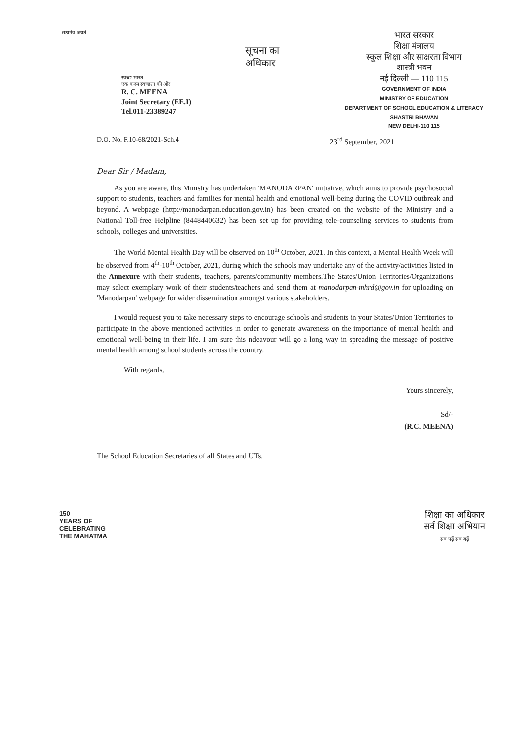सत्यमेव जयते
स्वच्छ भारत
एक कदम स्वच्छता की ओर
R. C. MEENA
Joint Secretary (EE.I)
Tel.011-23389247
सूचना का
अधिकार
भारत सरकार
शिक्षा मंत्रालय
स्कूल शिक्षा और साक्षरता विभाग
शास्त्री भवन
नई दिल्ली — 110 115
GOVERNMENT OF INDIA
MINISTRY OF EDUCATION
DEPARTMENT OF SCHOOL EDUCATION & LITERACY
SHASTRI BHAVAN
NEW DELHI-110 115
D.O. No. F.10-68/2021-Sch.4 23<sup>rd</sup> September, 2021
Dear Sir / Madam,
As you are aware, this Ministry has undertaken 'MANODARPAN' initiative, which aims to provide psychosocial support to students, teachers and families for mental health and emotional well-being during the COVID outbreak and beyond. A webpage (http://manodarpan.education.gov.in) has been created on the website of the Ministry and a National Toll-free Helpline (8448440632) has been set up for providing tele-counseling services to students from schools, colleges and universities.
The World Mental Health Day will be observed on 10<sup>th</sup> October, 2021. In this context, a Mental Health Week will be observed from 4<sup>th</sup>-10<sup>th</sup> October, 2021, during which the schools may undertake any of the activity/activities listed in the Annexure with their students, teachers, parents/community members.The States/Union Territories/Organizations may select exemplary work of their students/teachers and send them at manodarpan-mhrd@gov.in for uploading on 'Manodarpan' webpage for wider dissemination amongst various stakeholders.
I would request you to take necessary steps to encourage schools and students in your States/Union Territories to participate in the above mentioned activities in order to generate awareness on the importance of mental health and emotional well-being in their life. I am sure this ndeavour will go a long way in spreading the message of positive mental health among school students across the country.
With regards,
Yours sincerely,
Sd/-
(R.C. MEENA)
The School Education Secretaries of all States and UTs.
150
YEARS OF
CELEBRATING
THE MAHATMA
शिक्षा का अधिकार
सर्व शिक्षा अभियान
सब पढ़ें सब बढ़ें